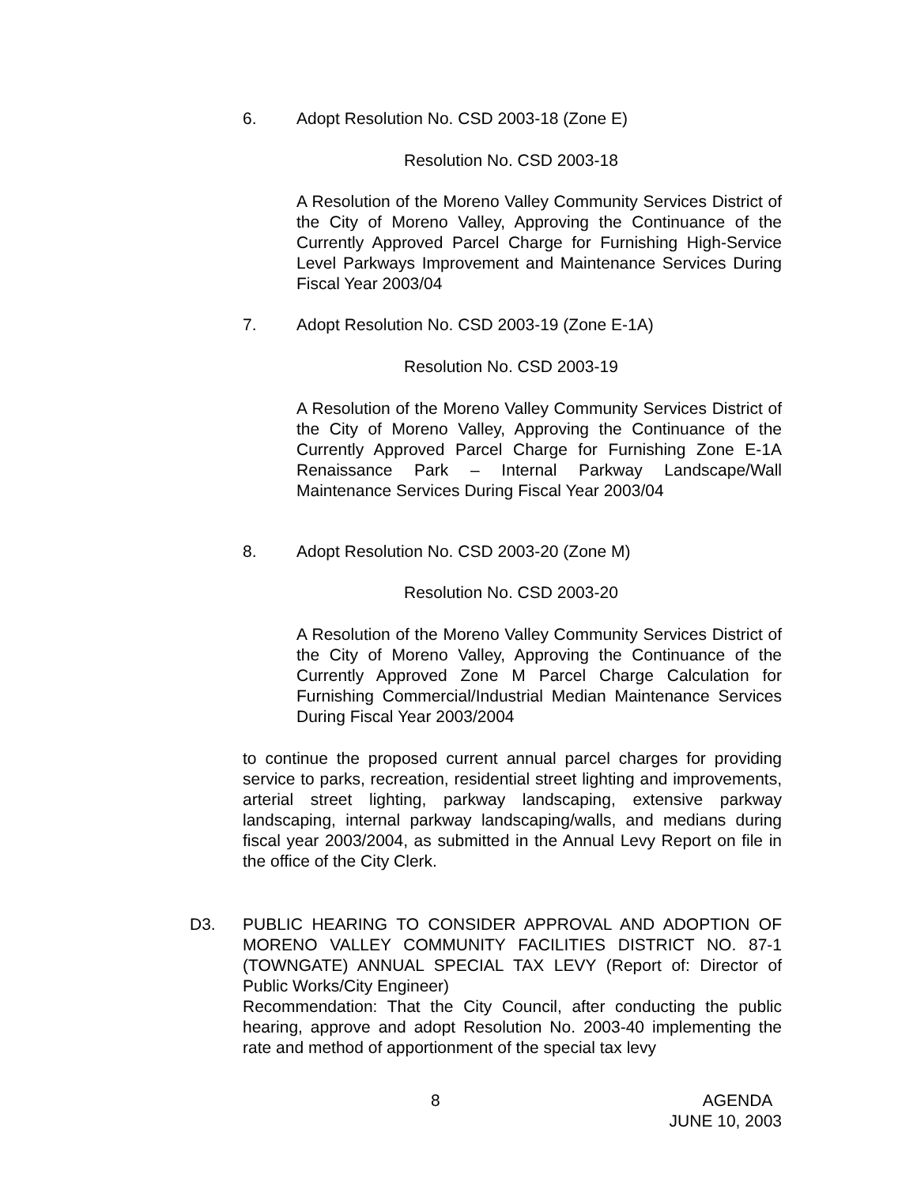6. Adopt Resolution No. CSD 2003-18 (Zone E)
Resolution No. CSD 2003-18
A Resolution of the Moreno Valley Community Services District of the City of Moreno Valley, Approving the Continuance of the Currently Approved Parcel Charge for Furnishing High-Service Level Parkways Improvement and Maintenance Services During Fiscal Year 2003/04
7. Adopt Resolution No. CSD 2003-19 (Zone E-1A)
Resolution No. CSD 2003-19
A Resolution of the Moreno Valley Community Services District of the City of Moreno Valley, Approving the Continuance of the Currently Approved Parcel Charge for Furnishing Zone E-1A Renaissance Park – Internal Parkway Landscape/Wall Maintenance Services During Fiscal Year 2003/04
8. Adopt Resolution No. CSD 2003-20 (Zone M)
Resolution No. CSD 2003-20
A Resolution of the Moreno Valley Community Services District of the City of Moreno Valley, Approving the Continuance of the Currently Approved Zone M Parcel Charge Calculation for Furnishing Commercial/Industrial Median Maintenance Services During Fiscal Year 2003/2004
to continue the proposed current annual parcel charges for providing service to parks, recreation, residential street lighting and improvements, arterial street lighting, parkway landscaping, extensive parkway landscaping, internal parkway landscaping/walls, and medians during fiscal year 2003/2004, as submitted in the Annual Levy Report on file in the office of the City Clerk.
D3.
PUBLIC HEARING TO CONSIDER APPROVAL AND ADOPTION OF MORENO VALLEY COMMUNITY FACILITIES DISTRICT NO. 87-1 (TOWNGATE) ANNUAL SPECIAL TAX LEVY (Report of: Director of Public Works/City Engineer)
Recommendation: That the City Council, after conducting the public hearing, approve and adopt Resolution No. 2003-40 implementing the rate and method of apportionment of the special tax levy
8
AGENDA
JUNE 10, 2003